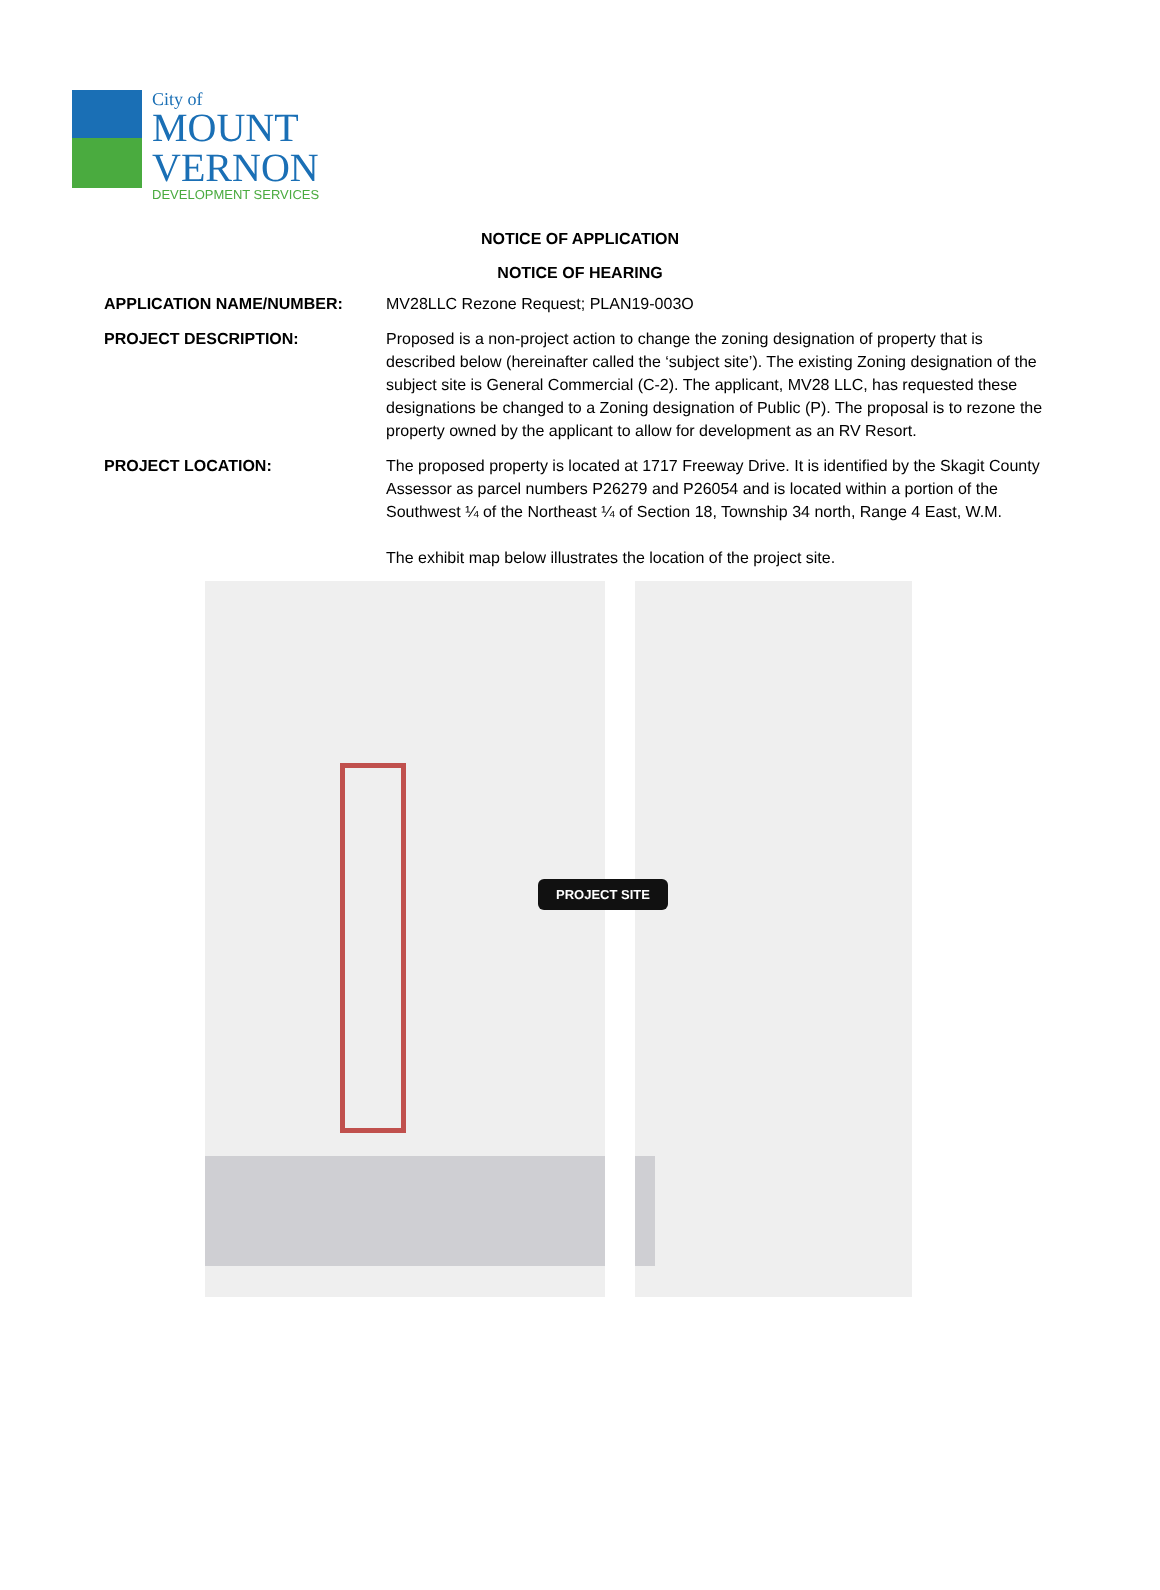City of
MOUNT
VERNON
DEVELOPMENT SERVICES
NOTICE OF APPLICATION
NOTICE OF HEARING
APPLICATION NAME/NUMBER: MV28LLC Rezone Request; PLAN19-003O
PROJECT DESCRIPTION: Proposed is a non-project action to change the zoning designation of property that is described below (hereinafter called the ‘subject site’). The existing Zoning designation of the subject site is General Commercial (C-2). The applicant, MV28 LLC, has requested these designations be changed to a Zoning designation of Public (P). The proposal is to rezone the property owned by the applicant to allow for development as an RV Resort.
PROJECT LOCATION: The proposed property is located at 1717 Freeway Drive. It is identified by the Skagit County Assessor as parcel numbers P26279 and P26054 and is located within a portion of the Southwest ¼ of the Northeast ¼ of Section 18, Township 34 north, Range 4 East, W.M.
The exhibit map below illustrates the location of the project site.
PROJECT SITE